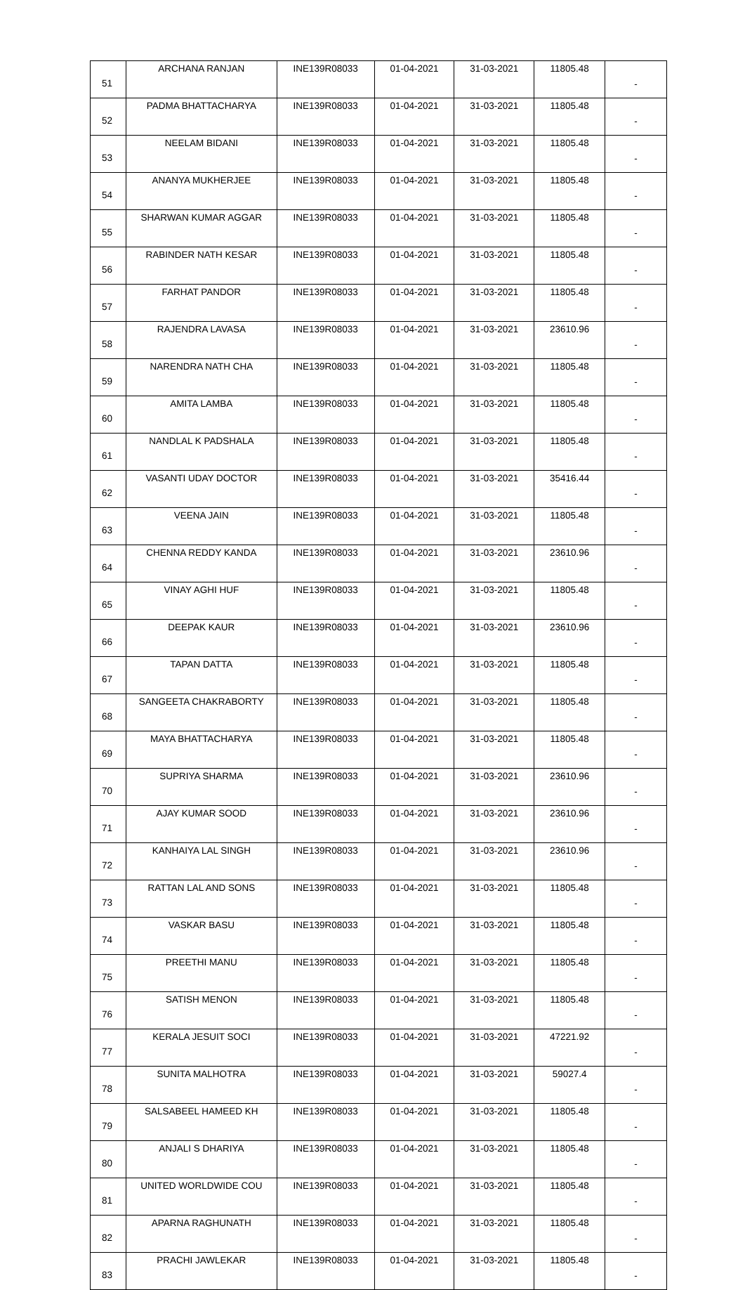| 51 | ARCHANA RANJAN | INE139R08033 | 01-04-2021 | 31-03-2021 | 11805.48 | - |
| 52 | PADMA BHATTACHARYA | INE139R08033 | 01-04-2021 | 31-03-2021 | 11805.48 | - |
| 53 | NEELAM BIDANI | INE139R08033 | 01-04-2021 | 31-03-2021 | 11805.48 | - |
| 54 | ANANYA MUKHERJEE | INE139R08033 | 01-04-2021 | 31-03-2021 | 11805.48 | - |
| 55 | SHARWAN KUMAR AGGAR | INE139R08033 | 01-04-2021 | 31-03-2021 | 11805.48 | - |
| 56 | RABINDER NATH KESAR | INE139R08033 | 01-04-2021 | 31-03-2021 | 11805.48 | - |
| 57 | FARHAT PANDOR | INE139R08033 | 01-04-2021 | 31-03-2021 | 11805.48 | - |
| 58 | RAJENDRA LAVASA | INE139R08033 | 01-04-2021 | 31-03-2021 | 23610.96 | - |
| 59 | NARENDRA NATH CHA | INE139R08033 | 01-04-2021 | 31-03-2021 | 11805.48 | - |
| 60 | AMITA LAMBA | INE139R08033 | 01-04-2021 | 31-03-2021 | 11805.48 | - |
| 61 | NANDLAL K PADSHALA | INE139R08033 | 01-04-2021 | 31-03-2021 | 11805.48 | - |
| 62 | VASANTI UDAY DOCTOR | INE139R08033 | 01-04-2021 | 31-03-2021 | 35416.44 | - |
| 63 | VEENA JAIN | INE139R08033 | 01-04-2021 | 31-03-2021 | 11805.48 | - |
| 64 | CHENNA REDDY KANDA | INE139R08033 | 01-04-2021 | 31-03-2021 | 23610.96 | - |
| 65 | VINAY AGHI HUF | INE139R08033 | 01-04-2021 | 31-03-2021 | 11805.48 | - |
| 66 | DEEPAK KAUR | INE139R08033 | 01-04-2021 | 31-03-2021 | 23610.96 | - |
| 67 | TAPAN DATTA | INE139R08033 | 01-04-2021 | 31-03-2021 | 11805.48 | - |
| 68 | SANGEETA CHAKRABORTY | INE139R08033 | 01-04-2021 | 31-03-2021 | 11805.48 | - |
| 69 | MAYA BHATTACHARYA | INE139R08033 | 01-04-2021 | 31-03-2021 | 11805.48 | - |
| 70 | SUPRIYA SHARMA | INE139R08033 | 01-04-2021 | 31-03-2021 | 23610.96 | - |
| 71 | AJAY KUMAR SOOD | INE139R08033 | 01-04-2021 | 31-03-2021 | 23610.96 | - |
| 72 | KANHAIYA LAL SINGH | INE139R08033 | 01-04-2021 | 31-03-2021 | 23610.96 | - |
| 73 | RATTAN LAL AND SONS | INE139R08033 | 01-04-2021 | 31-03-2021 | 11805.48 | - |
| 74 | VASKAR BASU | INE139R08033 | 01-04-2021 | 31-03-2021 | 11805.48 | - |
| 75 | PREETHI MANU | INE139R08033 | 01-04-2021 | 31-03-2021 | 11805.48 | - |
| 76 | SATISH MENON | INE139R08033 | 01-04-2021 | 31-03-2021 | 11805.48 | - |
| 77 | KERALA JESUIT SOCI | INE139R08033 | 01-04-2021 | 31-03-2021 | 47221.92 | - |
| 78 | SUNITA MALHOTRA | INE139R08033 | 01-04-2021 | 31-03-2021 | 59027.4 | - |
| 79 | SALSABEEL HAMEED KH | INE139R08033 | 01-04-2021 | 31-03-2021 | 11805.48 | - |
| 80 | ANJALI S DHARIYA | INE139R08033 | 01-04-2021 | 31-03-2021 | 11805.48 | - |
| 81 | UNITED WORLDWIDE COU | INE139R08033 | 01-04-2021 | 31-03-2021 | 11805.48 | - |
| 82 | APARNA RAGHUNATH | INE139R08033 | 01-04-2021 | 31-03-2021 | 11805.48 | - |
| 83 | PRACHI JAWLEKAR | INE139R08033 | 01-04-2021 | 31-03-2021 | 11805.48 | - |